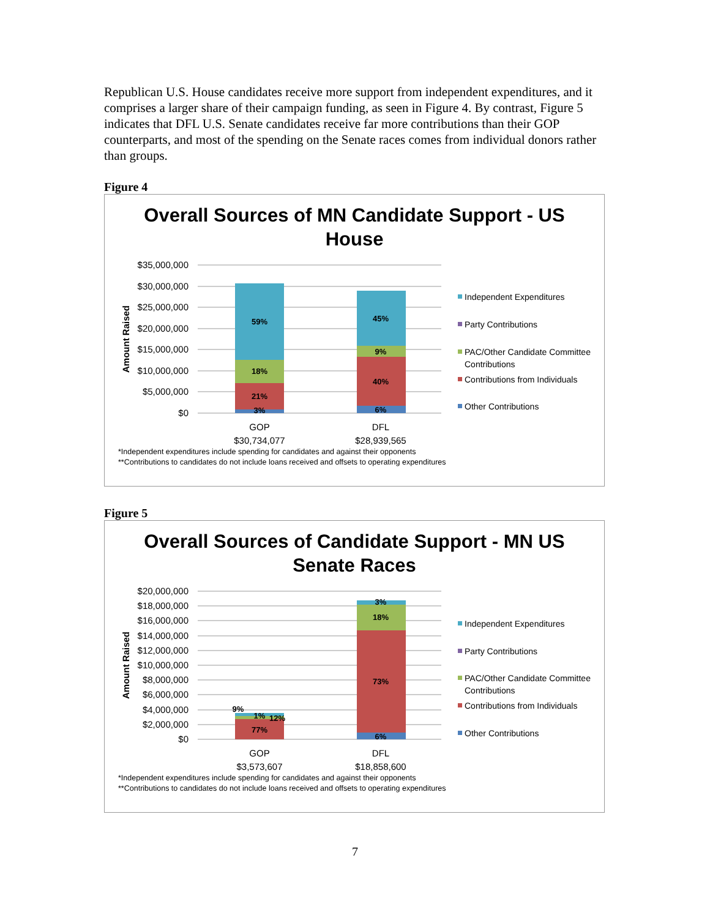Republican U.S. House candidates receive more support from independent expenditures, and it comprises a larger share of their campaign funding, as seen in Figure 4. By contrast, Figure 5 indicates that DFL U.S. Senate candidates receive far more contributions than their GOP counterparts, and most of the spending on the Senate races comes from individual donors rather than groups.
Figure 4
Overall Sources of MN Candidate Support - US
House
$35,000,000
$30,000,000
$25,000,000
$20,000,000
$15,000,000
$10,000,000
$5,000,000
$0
Amount Raised
59%
18%
21%
3%
45%
9%
40%
6%
GOP
$30,734,077
DFL
$28,939,565
Independent Expenditures
Party Contributions
PAC/Other Candidate Committee
Contributions
Contributions from Individuals
Other Contributions
*Independent expenditures include spending for candidates and against their opponents
**Contributions to candidates do not include loans received and offsets to operating expenditures
Figure 5
Overall Sources of Candidate Support - MN US
Senate Races
$20,000,000
$18,000,000
$16,000,000
$14,000,000
$12,000,000
$10,000,000
$8,000,000
$6,000,000
$4,000,000
$2,000,000
$0
Amount Raised
9%
1%
12%
77%
3%
18%
73%
6%
GOP
$3,573,607
DFL
$18,858,600
Independent Expenditures
Party Contributions
PAC/Other Candidate Committee
Contributions
Contributions from Individuals
Other Contributions
*Independent expenditures include spending for candidates and against their opponents
**Contributions to candidates do not include loans received and offsets to operating expenditures
7